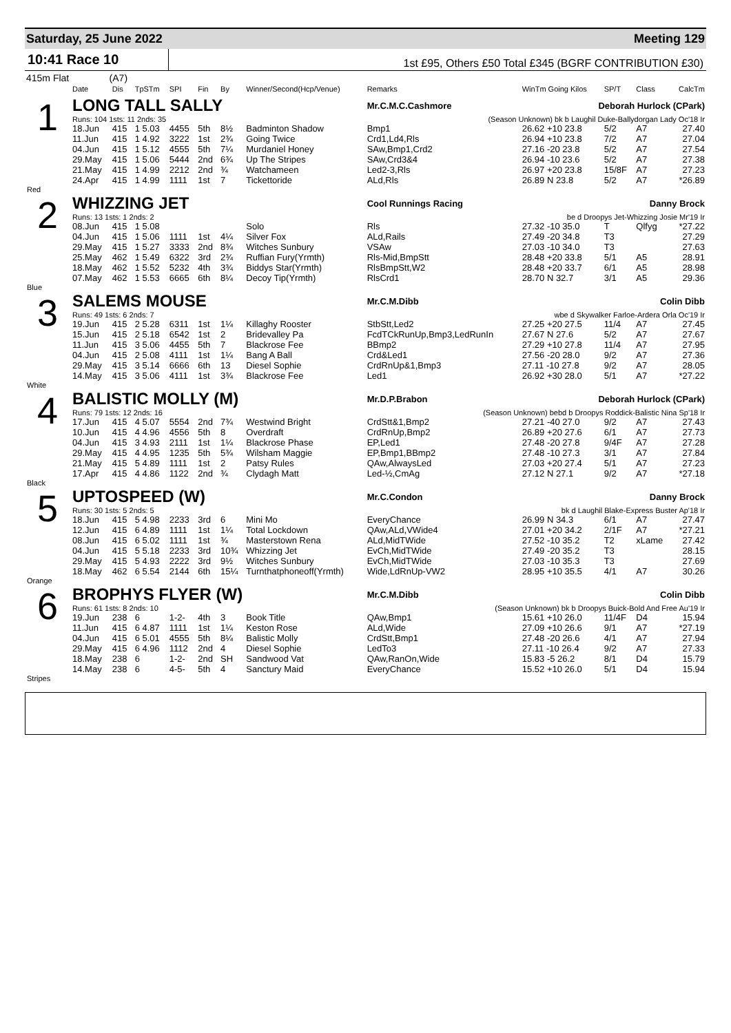Saturday, 25 June 2022 Meeting 129
10:41 Race 10
1st £95, Others £50 Total £345 (BGRF CONTRIBUTION £30)
415m Flat (A7)
| | Date | Dis | TpSTm | SPI | Fin | By | Winner/Second(Hcp/Venue) | Remarks | WinTm Going Kilos | SP/T | Class | CalcTm |
| --- | --- | --- | --- | --- | --- | --- | --- | --- | --- | --- | --- | --- |
| 1 | LONG TALL SALLY | | | | | | | Mr.C.M.C.Cashmore Deborah Hurlock (CPark) | | | | |
| | Runs: 104 1sts: 11 2nds: 35 | | | | | | | (Season Unknown) bk b Laughil Duke-Ballydorgan Lady Oc'18 Ir | | | | |
| | 18.Jun | 415 | 1 5.03 | 4455 | 5th | 8½ | Badminton Shadow | Bmp1 | 26.62 +10 23.8 | 5/2 | A7 | 27.40 |
| | 11.Jun | 415 | 1 4.92 | 3222 | 1st | 2¾ | Going Twice | Crd1,Ld4,Rls | 26.94 +10 23.8 | 7/2 | A7 | 27.04 |
| | 04.Jun | 415 | 1 5.12 | 4555 | 5th | 7¼ | Murdaniel Honey | SAw,Bmp1,Crd2 | 27.16 -20 23.8 | 5/2 | A7 | 27.54 |
| | 29.May | 415 | 1 5.06 | 5444 | 2nd | 6¾ | Up The Stripes | SAw,Crd3&4 | 26.94 -10 23.6 | 5/2 | A7 | 27.38 |
| | 21.May | 415 | 1 4.99 | 2212 | 2nd | ¾ | Watchameen | Led2-3,Rls | 26.97 +20 23.8 | 15/8F | A7 | 27.23 |
| | 24.Apr | 415 | 1 4.99 | 1111 | 1st | 7 | Tickettoride | ALd,Rls | 26.89 N 23.8 | 5/2 | A7 | *26.89 |
| Red | | | | | | | | | | | | |
| 2 | WHIZZING JET | | | | | | | Cool Runnings Racing Danny Brock | | | | |
| | Runs: 13 1sts: 1 2nds: 2 | | | | | | | be d Droopys Jet-Whizzing Josie Mr'19 Ir | | | | |
| | 08.Jun | 415 | 1 5.08 | | | | Solo | Rls | 27.32 -10 35.0 | T | Qlfyg | *27.22 |
| | 04.Jun | 415 | 1 5.06 | 1111 | 1st | 4¼ | Silver Fox | ALd,Rails | 27.49 -20 34.8 | T3 | | 27.29 |
| | 29.May | 415 | 1 5.27 | 3333 | 2nd | 8¾ | Witches Sunbury | VSAw | 27.03 -10 34.0 | T3 | | 27.63 |
| | 25.May | 462 | 1 5.49 | 6322 | 3rd | 2¾ | Ruffian Fury(Yrmth) | Rls-Mid,BmpStt | 28.48 +20 33.8 | 5/1 | A5 | 28.91 |
| | 18.May | 462 | 1 5.52 | 5232 | 4th | 3¾ | Biddys Star(Yrmth) | RlsBmpStt,W2 | 28.48 +20 33.7 | 6/1 | A5 | 28.98 |
| | 07.May | 462 | 1 5.53 | 6665 | 6th | 8¼ | Decoy Tip(Yrmth) | RlsCrd1 | 28.70 N 32.7 | 3/1 | A5 | 29.36 |
| Blue | | | | | | | | | | | | |
| 3 | SALEMS MOUSE | | | | | | | Mr.C.M.Dibb Colin Dibb | | | | |
| | Runs: 49 1sts: 6 2nds: 7 | | | | | | | wbe d Skywalker Farloe-Ardera Orla Oc'19 Ir | | | | |
| | 19.Jun | 415 | 2 5.28 | 6311 | 1st | 1¼ | Killaghy Rooster | StbStt,Led2 | 27.25 +20 27.5 | 11/4 | A7 | 27.45 |
| | 15.Jun | 415 | 2 5.18 | 6542 | 1st | 2 | Bridevalley Pa | FcdTCkRunUp,Bmp3,LedRunIn | 27.67 N 27.6 | 5/2 | A7 | 27.67 |
| | 11.Jun | 415 | 3 5.06 | 4455 | 5th | 7 | Blackrose Fee | BBmp2 | 27.29 +10 27.8 | 11/4 | A7 | 27.95 |
| | 04.Jun | 415 | 2 5.08 | 4111 | 1st | 1¼ | Bang A Ball | Crd&Led1 | 27.56 -20 28.0 | 9/2 | A7 | 27.36 |
| | 29.May | 415 | 3 5.14 | 6666 | 6th | 13 | Diesel Sophie | CrdRnUp&1,Bmp3 | 27.11 -10 27.8 | 9/2 | A7 | 28.05 |
| | 14.May | 415 | 3 5.06 | 4111 | 1st | 3¾ | Blackrose Fee | Led1 | 26.92 +30 28.0 | 5/1 | A7 | *27.22 |
| White | | | | | | | | | | | | |
| 4 | BALISTIC MOLLY (M) | | | | | | | Mr.D.P.Brabon Deborah Hurlock (CPark) | | | | |
| | Runs: 79 1sts: 12 2nds: 16 | | | | | | | (Season Unknown) bebd b Droopys Roddick-Balistic Nina Sp'18 Ir | | | | |
| | 17.Jun | 415 | 4 5.07 | 5554 | 2nd | 7¾ | Westwind Bright | CrdStt&1,Bmp2 | 27.21 -40 27.0 | 9/2 | A7 | 27.43 |
| | 10.Jun | 415 | 4 4.96 | 4556 | 5th | 8 | Overdraft | CrdRnUp,Bmp2 | 26.89 +20 27.6 | 6/1 | A7 | 27.73 |
| | 04.Jun | 415 | 3 4.93 | 2111 | 1st | 1¼ | Blackrose Phase | EP,Led1 | 27.48 -20 27.8 | 9/4F | A7 | 27.28 |
| | 29.May | 415 | 4 4.95 | 1235 | 5th | 5¾ | Wilsham Maggie | EP,Bmp1,BBmp2 | 27.48 -10 27.3 | 3/1 | A7 | 27.84 |
| | 21.May | 415 | 5 4.89 | 1111 | 1st | 2 | Patsy Rules | QAw,AlwaysLed | 27.03 +20 27.4 | 5/1 | A7 | 27.23 |
| | 17.Apr | 415 | 4 4.86 | 1122 | 2nd | ¾ | Clydagh Matt | Led-½,CmAg | 27.12 N 27.1 | 9/2 | A7 | *27.18 |
| Black | | | | | | | | | | | | |
| 5 | UPTOSPEED (W) | | | | | | | Mr.C.Condon Danny Brock | | | | |
| | Runs: 30 1sts: 5 2nds: 5 | | | | | | | bk d Laughil Blake-Express Buster Ap'18 Ir | | | | |
| | 18.Jun | 415 | 5 4.98 | 2233 | 3rd | 6 | Mini Mo | EveryChance | 26.99 N 34.3 | 6/1 | A7 | 27.47 |
| | 12.Jun | 415 | 6 4.89 | 1111 | 1st | 1¼ | Total Lockdown | QAw,ALd,VWide4 | 27.01 +20 34.2 | 2/1F | A7 | *27.21 |
| | 08.Jun | 415 | 6 5.02 | 1111 | 1st | ¾ | Masterstown Rena | ALd,MidTWide | 27.52 -10 35.2 | T2 | xLame | 27.42 |
| | 04.Jun | 415 | 5 5.18 | 2233 | 3rd | 10¾ | Whizzing Jet | EvCh,MidTWide | 27.49 -20 35.2 | T3 | | 28.15 |
| | 29.May | 415 | 5 4.93 | 2222 | 3rd | 9½ | Witches Sunbury | EvCh,MidTWide | 27.03 -10 35.3 | T3 | | 27.69 |
| | 18.May | 462 | 6 5.54 | 2144 | 6th | 15¼ | Turnthatphoneoff(Yrmth) | Wide,LdRnUp-VW2 | 28.95 +10 35.5 | 4/1 | A7 | 30.26 |
| Orange | | | | | | | | | | | | |
| 6 | BROPHYS FLYER (W) | | | | | | | Mr.C.M.Dibb Colin Dibb | | | | |
| | Runs: 61 1sts: 8 2nds: 10 | | | | | | | (Season Unknown) bk b Droopys Buick-Bold And Free Au'19 Ir | | | | |
| | 19.Jun | 238 | 6 | 1-2- | 4th | 3 | Book Title | QAw,Bmp1 | 15.61 +10 26.0 | 11/4F | D4 | 15.94 |
| | 11.Jun | 415 | 6 4.87 | 1111 | 1st | 1¼ | Keston Rose | ALd,Wide | 27.09 +10 26.6 | 9/1 | A7 | *27.19 |
| | 04.Jun | 415 | 6 5.01 | 4555 | 5th | 8¼ | Balistic Molly | CrdStt,Bmp1 | 27.48 -20 26.6 | 4/1 | A7 | 27.94 |
| | 29.May | 415 | 6 4.96 | 1112 | 2nd | 4 | Diesel Sophie | LedTo3 | 27.11 -10 26.4 | 9/2 | A7 | 27.33 |
| | 18.May | 238 | 6 | 1-2- | 2nd | SH | Sandwood Vat | QAw,RanOn,Wide | 15.83 -5 26.2 | 8/1 | D4 | 15.79 |
| | 14.May | 238 | 6 | 4-5- | 5th | 4 | Sanctury Maid | EveryChance | 15.52 +10 26.0 | 5/1 | D4 | 15.94 |
| Stripes | | | | | | | | | | | | |